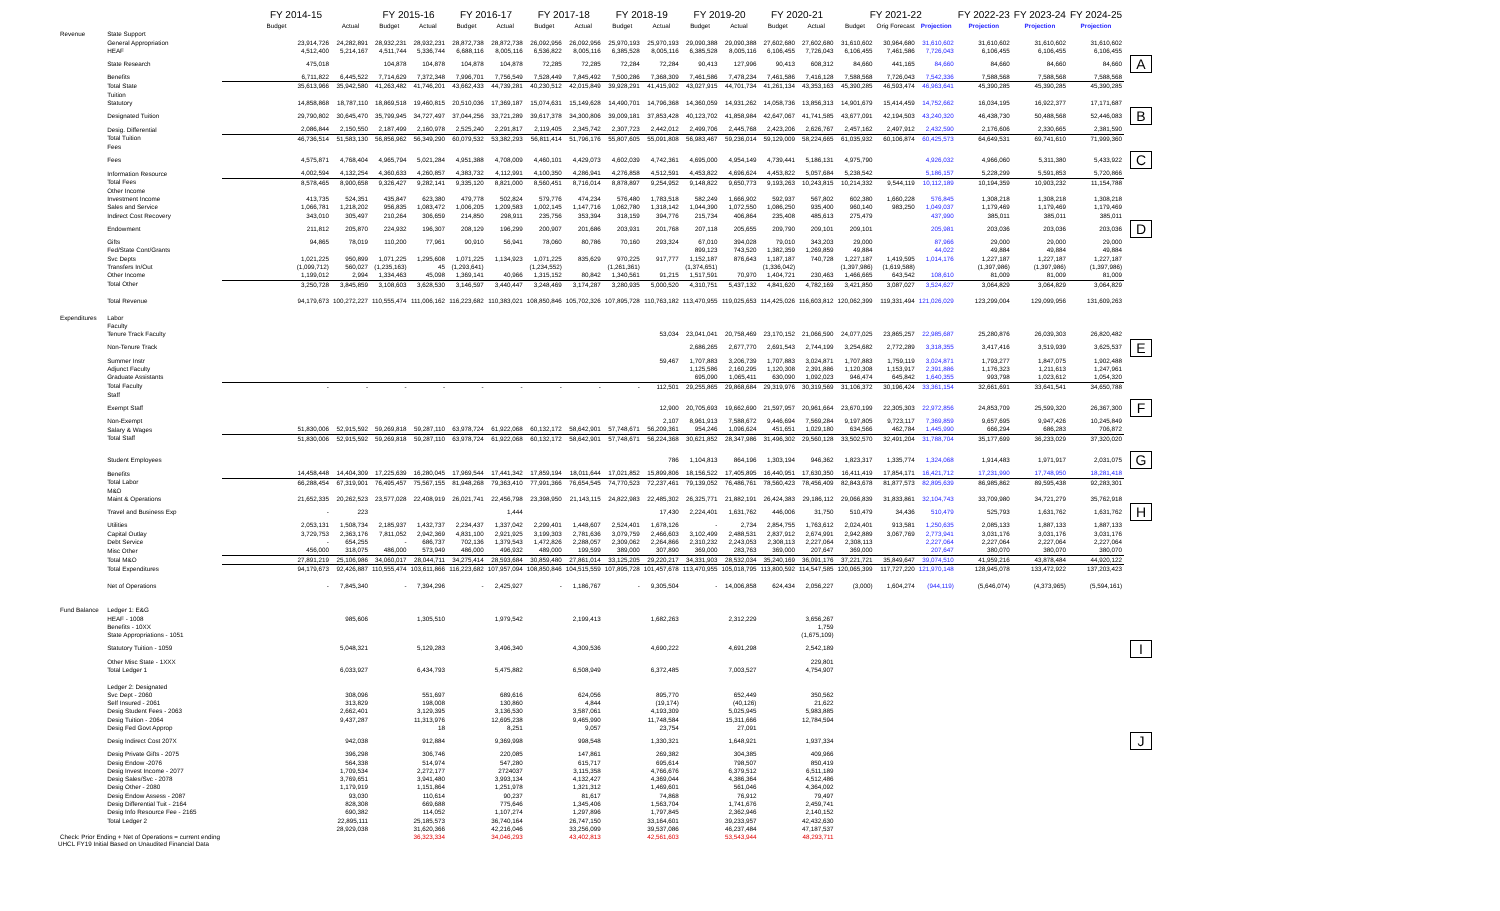| | | FY 2014-15 | | FY 2015-16 | | FY 2016-17 | | FY 2017-18 | | FY 2018-19 | | FY 2019-20 | | FY 2020-21 | | FY 2021-22 | | | FY 2022-23 | FY 2023-24 | FY 2024-25 | |
| --- | --- | --- | --- | --- | --- | --- | --- | --- | --- | --- | --- | --- | --- | --- | --- | --- | --- | --- | --- | --- | --- | --- |
| | | Budget | Actual | Budget | Actual | Budget | Actual | Budget | Actual | Budget | Actual | Budget | Actual | Budget | Actual | Budget | Orig Forecast | Projection | Projection | Projection | Projection | |
| Revenue | State Support | | | | | | | | | | | | | | | | | | | | | |
| | General Appropriation | 23,914,726 | 24,282,891 | 28,932,231 | 28,932,231 | 28,872,738 | 28,872,738 | 26,092,956 | 26,092,956 | 25,970,193 | 25,970,193 | 29,090,388 | 29,090,388 | 27,602,680 | 27,602,680 | 31,610,602 | 30,964,680 | 31,610,602 | 31,610,602 | 31,610,602 | 31,610,602 | |
| | HEAF | 4,512,400 | 5,214,167 | 4,511,744 | 5,336,744 | 6,688,116 | 8,005,116 | 6,536,822 | 8,005,116 | 6,385,528 | 8,005,116 | 6,385,528 | 8,005,116 | 6,106,455 | 7,726,043 | 6,106,455 | 7,461,586 | 7,726,043 | 6,106,455 | 6,106,455 | 6,106,455 | |
| | State Research | 475,018 | | 104,878 | 104,878 | 104,878 | 104,878 | 72,285 | 72,285 | 72,284 | 72,284 | 90,413 | 127,996 | 90,413 | 608,312 | 84,660 | 441,165 | 84,660 | 84,660 | 84,660 | 84,660 | A |
| | Benefits | 6,711,822 | 6,445,522 | 7,714,629 | 7,372,348 | 7,996,701 | 7,756,549 | 7,528,449 | 7,845,492 | 7,500,286 | 7,368,309 | 7,461,586 | 7,478,234 | 7,461,586 | 7,416,128 | 7,588,568 | 7,726,043 | 7,542,336 | 7,588,568 | 7,588,568 | 7,588,568 | |
| | Total State | 35,613,966 | 35,942,580 | 41,263,482 | 41,746,201 | 43,662,433 | 44,739,281 | 40,230,512 | 42,015,849 | 39,928,291 | 41,415,902 | 43,027,915 | 44,701,734 | 41,261,134 | 43,353,163 | 45,390,285 | 46,593,474 | 46,963,641 | 45,390,285 | 45,390,285 | 45,390,285 | |
| | Tuition | | | | | | | | | | | | | | | | | | | | | |
| | Statutory | 14,858,868 | 18,787,110 | 18,869,518 | 19,460,815 | 20,510,036 | 17,369,187 | 15,074,631 | 15,149,628 | 14,490,701 | 14,796,368 | 14,360,059 | 14,931,262 | 14,058,736 | 13,856,313 | 14,901,679 | 15,414,459 | 14,752,662 | 16,034,195 | 16,922,377 | 17,171,687 | |
| | Designated Tuition | 29,790,802 | 30,645,470 | 35,799,945 | 34,727,497 | 37,044,256 | 33,721,289 | 39,617,378 | 34,300,806 | 39,009,181 | 37,853,428 | 40,123,702 | 41,858,984 | 42,647,067 | 41,741,585 | 43,677,091 | 42,194,503 | 43,240,320 | 46,438,730 | 50,488,568 | 52,446,083 | B |
| | Desig. Differential | 2,086,844 | 2,150,550 | 2,187,499 | 2,160,978 | 2,525,240 | 2,291,817 | 2,119,405 | 2,345,742 | 2,307,723 | 2,442,012 | 2,499,706 | 2,445,768 | 2,423,206 | 2,626,767 | 2,457,162 | 2,497,912 | 2,432,590 | 2,176,606 | 2,330,665 | 2,381,590 | |
| | Total Tuition | 46,736,514 | 51,583,130 | 56,856,962 | 56,349,290 | 60,079,532 | 53,382,293 | 56,811,414 | 51,796,176 | 55,807,605 | 55,091,808 | 56,983,467 | 59,236,014 | 59,129,009 | 58,224,665 | 61,035,932 | 60,106,874 | 60,425,573 | 64,649,531 | 69,741,610 | 71,999,360 | |
| | Fees | | | | | | | | | | | | | | | | | | | | | |
| | Fees | 4,575,871 | 4,768,404 | 4,965,794 | 5,021,284 | 4,951,388 | 4,708,009 | 4,460,101 | 4,429,073 | 4,602,039 | 4,742,361 | 4,695,000 | 4,954,149 | 4,739,441 | 5,186,131 | 4,975,790 | | 4,926,032 | 4,966,060 | 5,311,380 | 5,433,922 | C |
| | Information Resource | 4,002,594 | 4,132,254 | 4,360,633 | 4,260,857 | 4,383,732 | 4,112,991 | 4,100,350 | 4,286,941 | 4,276,858 | 4,512,591 | 4,453,822 | 4,696,624 | 4,453,822 | 5,057,684 | 5,238,542 | | 5,186,157 | 5,228,299 | 5,591,853 | 5,720,866 | |
| | Total Fees | 8,578,465 | 8,900,658 | 9,326,427 | 9,282,141 | 9,335,120 | 8,821,000 | 8,560,451 | 8,716,014 | 8,878,897 | 9,254,952 | 9,148,822 | 9,650,773 | 9,193,263 | 10,243,815 | 10,214,332 | 9,544,119 | 10,112,189 | 10,194,359 | 10,903,232 | 11,154,788 | |
| | Other Income | | | | | | | | | | | | | | | | | | | | | |
| | Investment Income | 413,735 | 524,351 | 435,847 | 623,380 | 479,778 | 502,824 | 579,776 | 474,234 | 576,480 | 1,783,518 | 582,249 | 1,666,902 | 592,937 | 567,802 | 602,380 | 1,660,228 | 576,845 | 1,308,218 | 1,308,218 | 1,308,218 | |
| | Sales and Service | 1,066,781 | 1,218,202 | 956,835 | 1,083,472 | 1,006,205 | 1,209,583 | 1,002,145 | 1,147,716 | 1,062,780 | 1,318,142 | 1,044,390 | 1,072,550 | 1,086,250 | 935,400 | 960,140 | 983,250 | 1,049,037 | 1,179,469 | 1,179,469 | 1,179,469 | |
| | Indirect Cost Recovery | 343,010 | 305,497 | 210,264 | 306,659 | 214,850 | 298,911 | 235,756 | 353,394 | 318,159 | 394,776 | 215,734 | 406,864 | 235,408 | 485,613 | 275,479 | | 437,990 | 385,011 | 385,011 | 385,011 | |
| | Endowment | 211,812 | 205,870 | 224,932 | 196,307 | 208,129 | 196,299 | 200,907 | 201,686 | 203,931 | 201,768 | 207,118 | 205,655 | 209,790 | 209,101 | 209,101 | | 205,981 | 203,036 | 203,036 | 203,036 | D |
| | Gifts | 94,865 | 78,019 | 110,200 | 77,961 | 90,910 | 56,941 | 78,060 | 80,786 | 70,160 | 293,324 | 67,010 | 394,028 | 79,010 | 343,203 | 29,000 | | 87,966 | 29,000 | 29,000 | 29,000 | |
| | Fed/State Cont/Grants | | | | | | | | | | | 899,123 | 743,520 | 1,382,359 | 1,269,859 | 49,884 | | 44,022 | 49,884 | 49,884 | 49,884 | |
| | Svc Depts | 1,021,225 | 950,899 | 1,071,225 | 1,295,608 | 1,071,225 | 1,134,923 | 1,071,225 | 835,629 | 970,225 | 917,777 | 1,152,187 | 876,643 | 1,187,187 | 740,728 | 1,227,187 | 1,419,595 | 1,014,176 | 1,227,187 | 1,227,187 | 1,227,187 | |
| | Transfers In/Out | (1,099,712) | 560,027 | (1,235,163) | 45 | (1,293,641) | | (1,234,552) | | (1,261,361) | | (1,374,651) | | (1,336,042) | | (1,397,986) | (1,619,588) | | (1,397,986) | (1,397,986) | (1,397,986) | |
| | Other Income | 1,199,012 | 2,994 | 1,334,463 | 45,098 | 1,369,141 | 40,966 | 1,315,152 | 80,842 | 1,340,561 | 91,215 | 1,517,591 | 70,970 | 1,404,721 | 230,463 | 1,466,665 | 643,542 | 108,610 | 81,009 | 81,009 | 81,009 | |
| | Total Other | 3,250,728 | 3,845,859 | 3,108,603 | 3,628,530 | 3,146,597 | 3,440,447 | 3,248,469 | 3,174,287 | 3,280,935 | 5,000,520 | 4,310,751 | 5,437,132 | 4,841,620 | 4,782,169 | 3,421,850 | 3,087,027 | 3,524,627 | 3,064,829 | 3,064,829 | 3,064,829 | |
| | Total Revenue | 94,179,673 | 100,272,227 | 110,555,474 | 111,006,162 | 116,223,682 | 110,383,021 | 108,850,846 | 105,702,326 | 107,895,728 | 110,763,182 | 113,470,955 | 119,025,653 | 114,425,026 | 116,603,812 | 120,062,399 | 119,331,494 | 121,026,029 | 123,299,004 | 129,099,956 | 131,609,263 | |
| Expenditures | Labor | | | | | | | | | | | | | | | | | | | | | |
| | Faculty | | | | | | | | | | | | | | | | | | | | | |
| | Tenure Track Faculty | | | | | | | | | | 53,034 | 23,041,041 | 20,758,469 | 23,170,152 | 21,066,590 | 24,077,025 | 23,865,257 | 22,985,687 | 25,280,876 | 26,039,303 | 26,820,482 | |
| | Non-Tenure Track | | | | | | | | | | | 2,686,265 | 2,677,770 | 2,691,543 | 2,744,199 | 3,254,682 | 2,772,289 | 3,318,355 | 3,417,416 | 3,519,939 | 3,625,537 | E |
| | Summer Instr | | | | | | | | | | 59,467 | 1,707,883 | 3,206,739 | 1,707,883 | 3,024,871 | 1,707,883 | 1,759,119 | 3,024,871 | 1,793,277 | 1,847,075 | 1,902,488 | |
| | Adjunct Faculty | | | | | | | | | | | 1,125,586 | 2,160,295 | 1,120,308 | 2,391,886 | 1,120,308 | 1,153,917 | 2,391,886 | 1,176,323 | 1,211,613 | 1,247,961 | |
| | Graduate Assistants | | | | | | | | | | | 695,090 | 1,065,411 | 630,090 | 1,092,023 | 946,474 | 645,842 | 1,640,355 | 993,798 | 1,023,612 | 1,054,320 | |
| | Total Faculty | - | - | - | - | - | - | - | - | - | 112,501 | 29,255,865 | 29,868,684 | 29,319,976 | 30,319,569 | 31,106,372 | 30,196,424 | 33,361,154 | 32,661,691 | 33,641,541 | 34,650,788 | |
| | Staff | | | | | | | | | | | | | | | | | | | | | |
| | Exempt Staff | | | | | | | | | | 12,900 | 20,705,693 | 19,662,690 | 21,597,957 | 20,961,664 | 23,670,199 | 22,305,303 | 22,972,856 | 24,853,709 | 25,599,320 | 26,367,300 | F |
| | Non-Exempt | | | | | | | | | | 2,107 | 8,961,913 | 7,588,672 | 9,446,694 | 7,569,284 | 9,197,805 | 9,723,117 | 7,369,859 | 9,657,695 | 9,947,426 | 10,245,849 | |
| | Salary & Wages | 51,830,006 | 52,915,592 | 59,269,818 | 59,287,110 | 63,978,724 | 61,922,068 | 60,132,172 | 58,642,901 | 57,748,671 | 56,209,361 | 954,246 | 1,096,624 | 451,651 | 1,029,180 | 634,566 | 462,784 | 1,445,990 | 666,294 | 686,283 | 706,872 | |
| | Total Staff | 51,830,006 | 52,915,592 | 59,269,818 | 59,287,110 | 63,978,724 | 61,922,068 | 60,132,172 | 58,642,901 | 57,748,671 | 56,224,368 | 30,621,852 | 28,347,986 | 31,496,302 | 29,560,128 | 33,502,570 | 32,491,204 | 31,788,704 | 35,177,699 | 36,233,029 | 37,320,020 | |
| | Student Employees | | | | | | | | | | 786 | 1,104,813 | 864,196 | 1,303,194 | 946,362 | 1,823,317 | 1,335,774 | 1,324,068 | 1,914,483 | 1,971,917 | 2,031,075 | G |
| | Benefits | 14,458,448 | 14,404,309 | 17,225,639 | 16,280,045 | 17,969,544 | 17,441,342 | 17,859,194 | 18,011,644 | 17,021,852 | 15,899,806 | 18,156,522 | 17,405,895 | 16,440,951 | 17,630,350 | 16,411,419 | 17,854,171 | 16,421,712 | 17,231,990 | 17,748,950 | 18,281,418 | |
| | Total Labor | 66,288,454 | 67,319,901 | 76,495,457 | 75,567,155 | 81,948,268 | 79,363,410 | 77,991,366 | 76,654,545 | 74,770,523 | 72,237,461 | 79,139,052 | 76,486,761 | 78,560,423 | 78,456,409 | 82,843,678 | 81,877,573 | 82,895,639 | 86,985,862 | 89,595,438 | 92,283,301 | |
| | M&O | | | | | | | | | | | | | | | | | | | | | |
| | Maint & Operations | 21,652,335 | 20,262,523 | 23,577,028 | 22,408,919 | 26,021,741 | 22,456,798 | 23,398,950 | 21,143,115 | 24,822,983 | 22,485,302 | 26,325,771 | 21,882,191 | 26,424,383 | 29,186,112 | 29,066,839 | 31,833,861 | 32,104,743 | 33,709,980 | 34,721,279 | 35,762,918 | |
| | Travel and Business Exp | - | 223 | | | | 1,444 | | | | 17,430 | 2,224,401 | 1,631,762 | 446,006 | 31,750 | 510,479 | 34,436 | 510,479 | 525,793 | 1,631,762 | 1,631,762 | H |
| | Utilities | 2,053,131 | 1,508,734 | 2,185,937 | 1,432,737 | 2,234,437 | 1,337,042 | 2,299,401 | 1,448,607 | 2,524,401 | 1,678,126 | - | 2,734 | 2,854,755 | 1,763,612 | 2,024,401 | 913,581 | 1,250,635 | 2,085,133 | 1,887,133 | 1,887,133 | |
| | Capital Outlay | 3,729,753 | 2,363,176 | 7,811,052 | 2,942,369 | 4,831,100 | 2,921,925 | 3,199,303 | 2,781,636 | 3,079,759 | 2,466,603 | 3,102,499 | 2,488,531 | 2,837,912 | 2,674,991 | 2,942,889 | 3,067,769 | 2,773,941 | 3,031,176 | 3,031,176 | 3,031,176 | |
| | Debt Service | - | 654,255 | - | 686,737 | 702,136 | 1,379,543 | 1,472,826 | 2,288,057 | 2,309,062 | 2,264,866 | 2,310,232 | 2,243,053 | 2,308,113 | 2,227,064 | 2,308,113 | | 2,227,064 | 2,227,064 | 2,227,064 | 2,227,064 | |
| | Misc Other | 456,000 | 318,075 | 486,000 | 573,949 | 486,000 | 496,932 | 489,000 | 199,599 | 389,000 | 307,890 | 369,000 | 283,763 | 369,000 | 207,647 | 369,000 | | 207,647 | 380,070 | 380,070 | 380,070 | |
| | Total M&O | 27,891,219 | 25,106,986 | 34,060,017 | 28,044,711 | 34,275,414 | 28,593,684 | 30,859,480 | 27,861,014 | 33,125,205 | 29,220,217 | 34,331,903 | 28,532,034 | 35,240,169 | 36,091,176 | 37,221,721 | 35,849,647 | 39,074,510 | 41,959,216 | 43,878,484 | 44,920,122 | |
| | Total Expenditures | 94,179,673 | 92,426,887 | 110,555,474 | 103,611,866 | 116,223,682 | 107,957,094 | 108,850,846 | 104,515,559 | 107,895,728 | 101,457,678 | 113,470,955 | 105,018,795 | 113,800,592 | 114,547,585 | 120,065,399 | 117,727,220 | 121,970,148 | 128,945,078 | 133,472,922 | 137,203,423 | |
| | Net of Operations | - | 7,845,340 | - | 7,394,296 | - | 2,425,927 | - | 1,186,767 | - | 9,305,504 | - | 14,006,858 | 624,434 | 2,056,227 | (3,000) | 1,604,274 | (944,119) | (5,646,074) | (4,373,965) | (5,594,161) | |
| Fund Balance | Ledger 1: E&G | | | | | | | | | | | | | | | | | | | | | |
| | HEAF - 1008 | | 985,606 | | 1,305,510 | | 1,979,542 | | 2,199,413 | | 1,682,263 | | 2,312,229 | | 3,656,267 | | | | | | | |
| | Benefits - 10XX | | | | | | | | | | | | | | 1,759 | | | | | | | |
| | State Appropriations - 1051 | | | | | | | | | | | | | | (1,675,109) | | | | | | | |
| | Statutory Tuition - 1059 | | 5,048,321 | | 5,129,283 | | 3,496,340 | | 4,309,536 | | 4,690,222 | | 4,691,298 | | 2,542,189 | | | | | | | I |
| | Other Misc State - 1XXX | | | | | | | | | | | | | | 229,801 | | | | | | | |
| | Total Ledger 1 | | 6,033,927 | | 6,434,793 | | 5,475,882 | | 6,508,949 | | 6,372,485 | | 7,003,527 | | 4,754,907 | | | | | | | |
| | Ledger 2: Designated | | | | | | | | | | | | | | | | | | | | | |
| | Svc Dept - 2060 | | 308,096 | | 551,697 | | 689,616 | | 624,056 | | 895,770 | | 652,449 | | 350,562 | | | | | | | |
| | Self Insured - 2061 | | 313,829 | | 198,008 | | 130,860 | | 4,844 | | (19,174) | | (40,126) | | 21,622 | | | | | | | |
| | Desig Student Fees - 2063 | | 2,662,401 | | 3,129,395 | | 3,136,530 | | 3,587,061 | | 4,193,309 | | 5,025,945 | | 5,983,885 | | | | | | | |
| | Desig Tuition - 2064 | | 9,437,287 | | 11,313,976 | | 12,695,238 | | 9,465,990 | | 11,748,584 | | 15,311,666 | | 12,784,594 | | | | | | | |
| | Desig Fed Govt Approp | | | | 18 | | 8,251 | | 9,057 | | 23,754 | | 27,091 | | | | | | | | | |
| | Desig Indirect Cost 207X | | 942,038 | | 912,884 | | 9,369,998 | | 998,548 | | 1,330,321 | | 1,648,921 | | 1,937,334 | | | | | | | J |
| | Desig Private Gifts - 2075 | | 396,298 | | 306,746 | | 220,085 | | 147,861 | | 269,382 | | 304,385 | | 409,966 | | | | | | | |
| | Desig Endow -2076 | | 564,338 | | 514,974 | | 547,280 | | 615,717 | | 695,614 | | 798,507 | | 850,419 | | | | | | | |
| | Desig Invest Income - 2077 | | 1,709,534 | | 2,272,177 | | 2724037 | | 3,115,358 | | 4,766,676 | | 6,379,512 | | 6,511,189 | | | | | | | |
| | Desig Sales/Svc - 2078 | | 3,769,651 | | 3,941,480 | | 3,993,134 | | 4,132,427 | | 4,369,044 | | 4,386,364 | | 4,512,486 | | | | | | | |
| | Desig Other - 2080 | | 1,179,919 | | 1,151,864 | | 1,251,978 | | 1,321,312 | | 1,469,601 | | 561,046 | | 4,364,092 | | | | | | | |
| | Desig Endow Assess - 2087 | | 93,030 | | 110,614 | | 90,237 | | 81,617 | | 74,868 | | 76,912 | | 79,497 | | | | | | | |
| | Desig Differential Tuit - 2164 | | 828,308 | | 669,688 | | 775,646 | | 1,345,406 | | 1,563,704 | | 1,741,676 | | 2,459,741 | | | | | | | |
| | Desig Info Resource Fee - 2165 | | 690,382 | | 114,052 | | 1,107,274 | | 1,297,896 | | 1,797,845 | | 2,362,946 | | 2,140,152 | | | | | | | |
| | Total Ledger 2 | | 22,895,111 | | 25,185,573 | | 36,740,164 | | 26,747,150 | | 33,164,601 | | 39,233,957 | | 42,432,630 | | | | | | | |
| | | | 28,929,038 | | 31,620,366 | | 42,216,046 | | 33,256,099 | | 39,537,086 | | 46,237,484 | | 47,187,537 | | | | | | | |
| Check: Prior Ending + Net of Operations = current ending | | | | | 36,323,334 | | 34,046,293 | | 43,402,813 | | 42,561,603 | | 53,543,944 | | 48,293,711 | | | | | | | |
UHCL FY19 Initial Based on Unaudited Financial Data